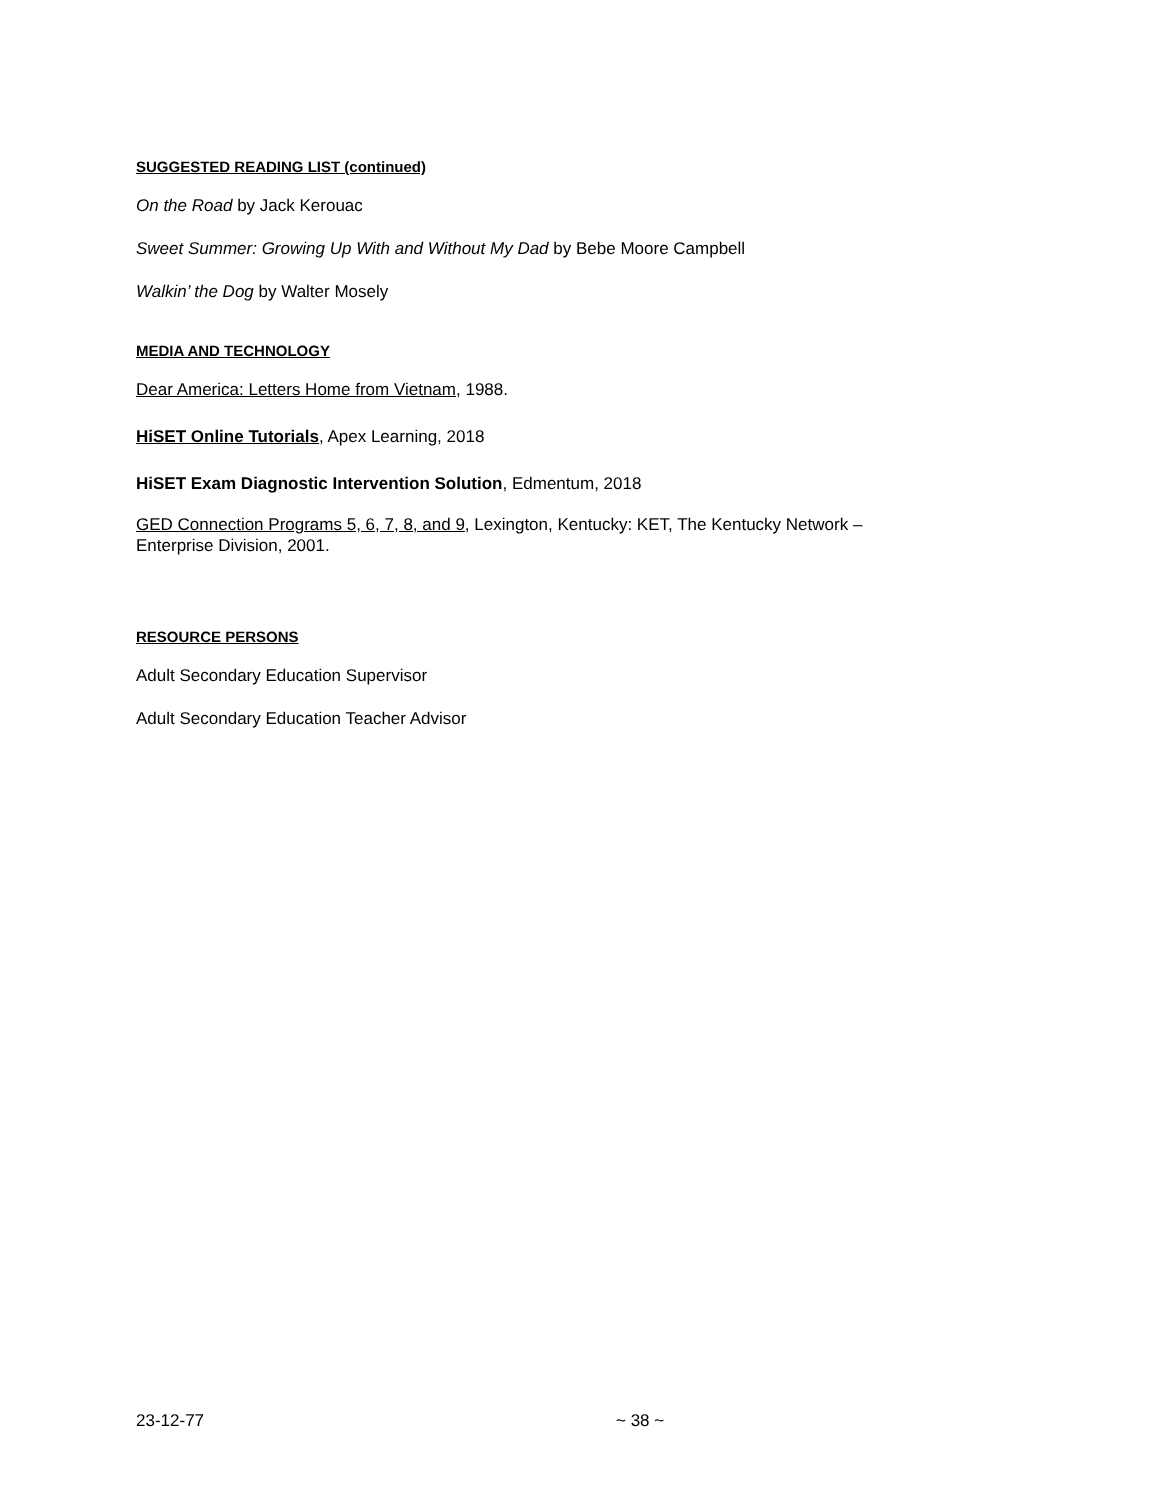SUGGESTED READING LIST (continued)
On the Road by Jack Kerouac
Sweet Summer: Growing Up With and Without My Dad by Bebe Moore Campbell
Walkin’ the Dog by Walter Mosely
MEDIA AND TECHNOLOGY
Dear America: Letters Home from Vietnam, 1988.
HiSET Online Tutorials, Apex Learning, 2018
HiSET Exam Diagnostic Intervention Solution, Edmentum, 2018
GED Connection Programs 5, 6, 7, 8, and 9, Lexington, Kentucky: KET, The Kentucky Network –
Enterprise Division, 2001.
RESOURCE PERSONS
Adult Secondary Education Supervisor
Adult Secondary Education Teacher Advisor
23-12-77 ~ 38 ~